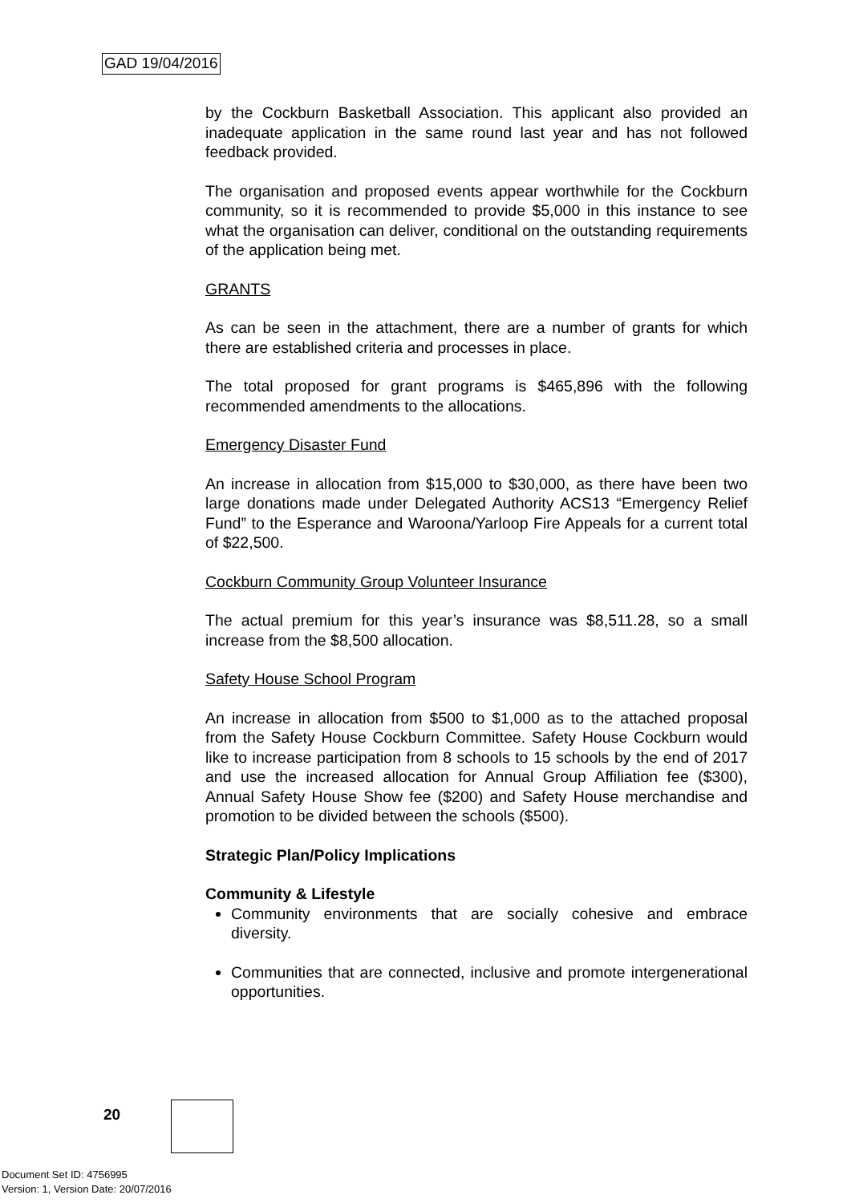GAD 19/04/2016
by the Cockburn Basketball Association. This applicant also provided an inadequate application in the same round last year and has not followed feedback provided.
The organisation and proposed events appear worthwhile for the Cockburn community, so it is recommended to provide $5,000 in this instance to see what the organisation can deliver, conditional on the outstanding requirements of the application being met.
GRANTS
As can be seen in the attachment, there are a number of grants for which there are established criteria and processes in place.
The total proposed for grant programs is $465,896 with the following recommended amendments to the allocations.
Emergency Disaster Fund
An increase in allocation from $15,000 to $30,000, as there have been two large donations made under Delegated Authority ACS13 “Emergency Relief Fund” to the Esperance and Waroona/Yarloop Fire Appeals for a current total of $22,500.
Cockburn Community Group Volunteer Insurance
The actual premium for this year’s insurance was $8,511.28, so a small increase from the $8,500 allocation.
Safety House School Program
An increase in allocation from $500 to $1,000 as to the attached proposal from the Safety House Cockburn Committee. Safety House Cockburn would like to increase participation from 8 schools to 15 schools by the end of 2017 and use the increased allocation for Annual Group Affiliation fee ($300), Annual Safety House Show fee ($200) and Safety House merchandise and promotion to be divided between the schools ($500).
Strategic Plan/Policy Implications
Community & Lifestyle
Community environments that are socially cohesive and embrace diversity.
Communities that are connected, inclusive and promote intergenerational opportunities.
20
Document Set ID: 4756995
Version: 1, Version Date: 20/07/2016